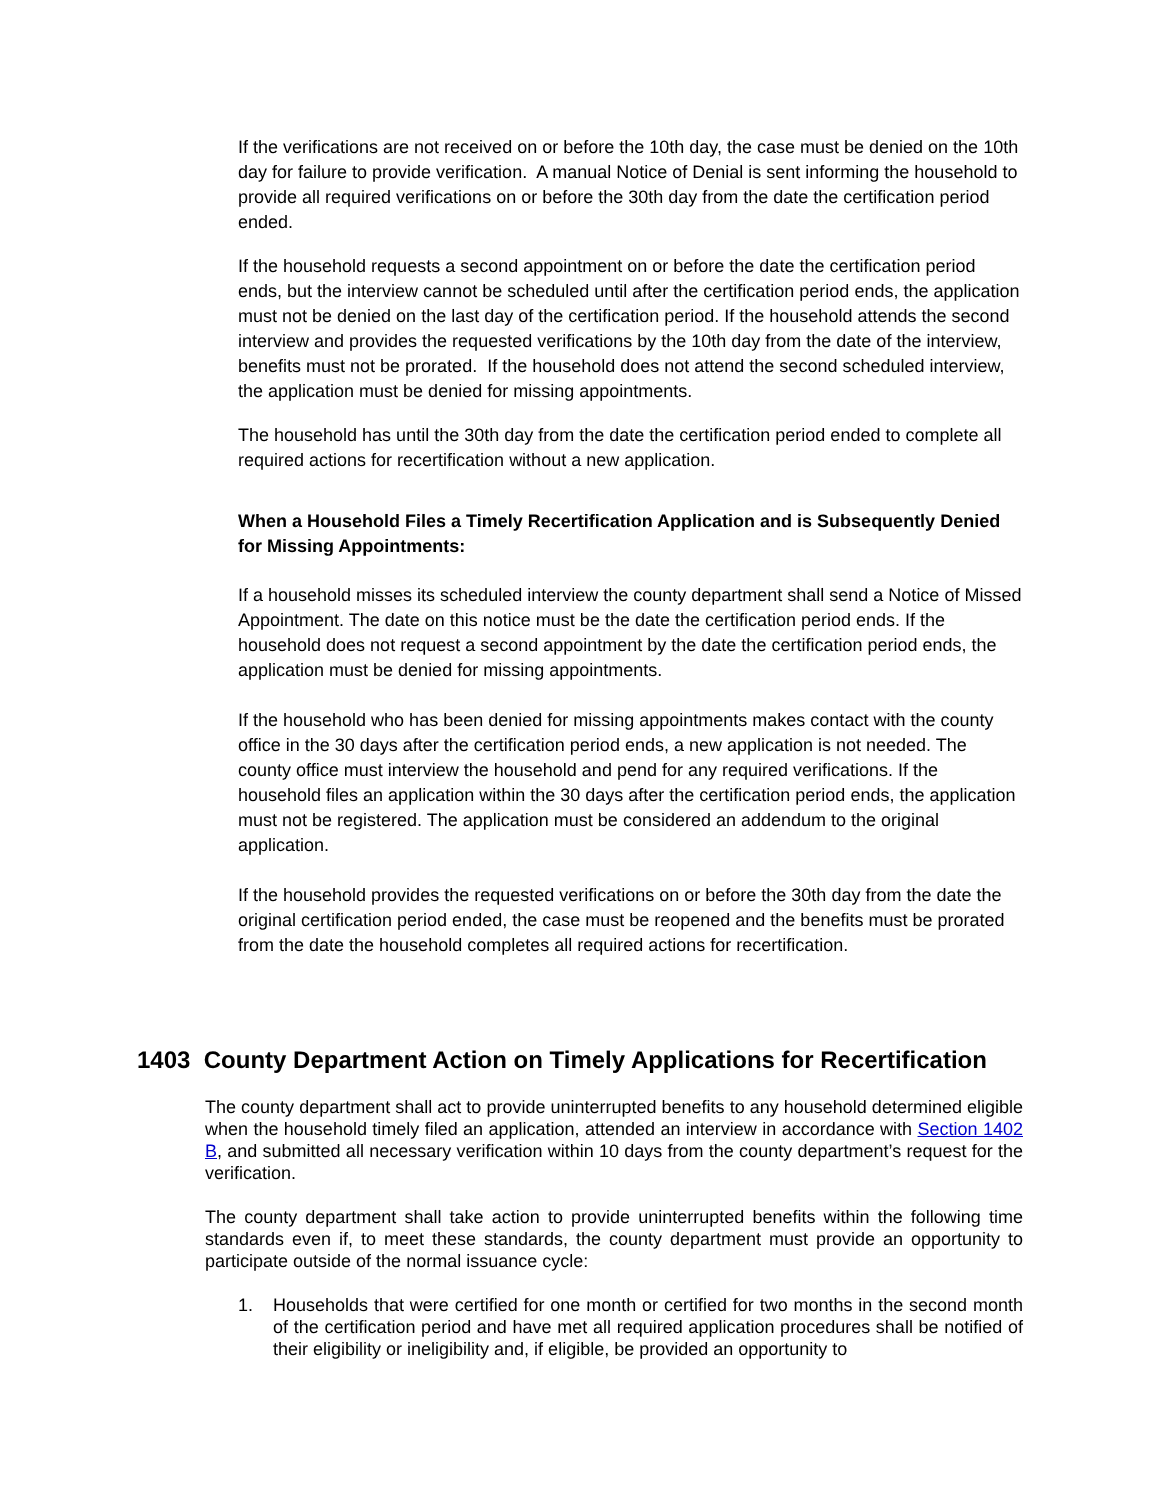If the verifications are not received on or before the 10th day, the case must be denied on the 10th day for failure to provide verification. A manual Notice of Denial is sent informing the household to provide all required verifications on or before the 30th day from the date the certification period ended.
If the household requests a second appointment on or before the date the certification period ends, but the interview cannot be scheduled until after the certification period ends, the application must not be denied on the last day of the certification period. If the household attends the second interview and provides the requested verifications by the 10th day from the date of the interview, benefits must not be prorated. If the household does not attend the second scheduled interview, the application must be denied for missing appointments.
The household has until the 30th day from the date the certification period ended to complete all required actions for recertification without a new application.
When a Household Files a Timely Recertification Application and is Subsequently Denied for Missing Appointments:
If a household misses its scheduled interview the county department shall send a Notice of Missed Appointment. The date on this notice must be the date the certification period ends. If the household does not request a second appointment by the date the certification period ends, the application must be denied for missing appointments.
If the household who has been denied for missing appointments makes contact with the county office in the 30 days after the certification period ends, a new application is not needed. The county office must interview the household and pend for any required verifications. If the household files an application within the 30 days after the certification period ends, the application must not be registered. The application must be considered an addendum to the original application.
If the household provides the requested verifications on or before the 30th day from the date the original certification period ended, the case must be reopened and the benefits must be prorated from the date the household completes all required actions for recertification.
1403 County Department Action on Timely Applications for Recertification
The county department shall act to provide uninterrupted benefits to any household determined eligible when the household timely filed an application, attended an interview in accordance with Section 1402 B, and submitted all necessary verification within 10 days from the county department’s request for the verification.
The county department shall take action to provide uninterrupted benefits within the following time standards even if, to meet these standards, the county department must provide an opportunity to participate outside of the normal issuance cycle:
1. Households that were certified for one month or certified for two months in the second month of the certification period and have met all required application procedures shall be notified of their eligibility or ineligibility and, if eligible, be provided an opportunity to